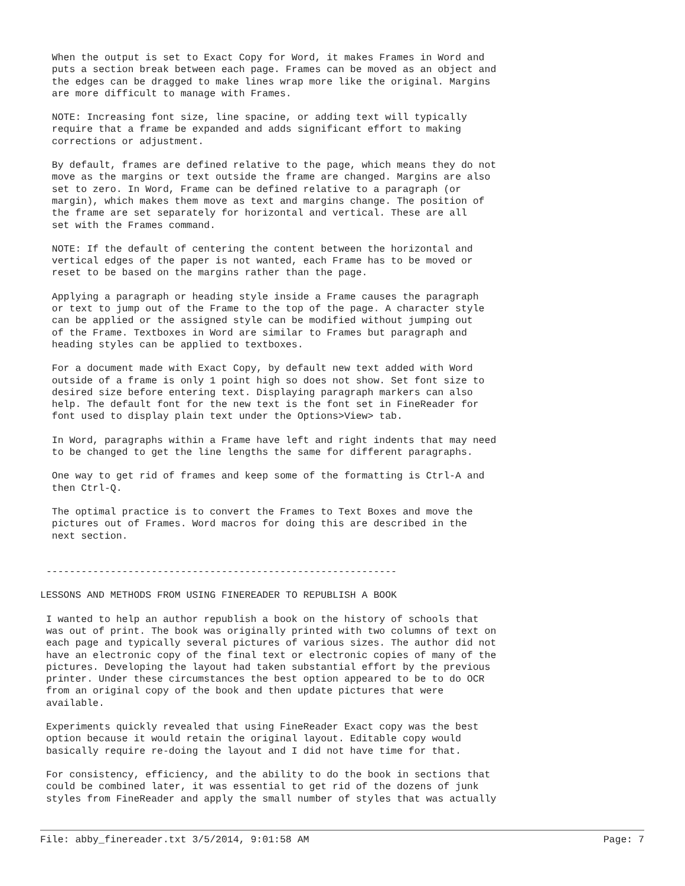When the output is set to Exact Copy for Word, it makes Frames in Word and
  puts a section break between each page. Frames can be moved as an object and
  the edges can be dragged to make lines wrap more like the original. Margins
  are more difficult to manage with Frames.
  NOTE: Increasing font size, line spacine, or adding text will typically
  require that a frame be expanded and adds significant effort to making
  corrections or adjustment.
  By default, frames are defined relative to the page, which means they do not
  move as the margins or text outside the frame are changed. Margins are also
  set to zero. In Word, Frame can be defined relative to a paragraph (or
  margin), which makes them move as text and margins change. The position of
  the frame are set separately for horizontal and vertical. These are all
  set with the Frames command.
  NOTE: If the default of centering the content between the horizontal and
  vertical edges of the paper is not wanted, each Frame has to be moved or
  reset to be based on the margins rather than the page.
  Applying a paragraph or heading style inside a Frame causes the paragraph
  or text to jump out of the Frame to the top of the page. A character style
  can be applied or the assigned style can be modified without jumping out
  of the Frame. Textboxes in Word are similar to Frames but paragraph and
  heading styles can be applied to textboxes.
  For a document made with Exact Copy, by default new text added with Word
  outside of a frame is only 1 point high so does not show. Set font size to
  desired size before entering text. Displaying paragraph markers can also
  help. The default font for the new text is the font set in FineReader for
  font used to display plain text under the Options>View> tab.
  In Word, paragraphs within a Frame have left and right indents that may need
  to be changed to get the line lengths the same for different paragraphs.
  One way to get rid of frames and keep some of the formatting is Ctrl-A and
  then Ctrl-Q.
  The optimal practice is to convert the Frames to Text Boxes and move the
  pictures out of Frames. Word macros for doing this are described in the
  next section.
 ------------------------------------------------------------
LESSONS AND METHODS FROM USING FINEREADER TO REPUBLISH A BOOK
 I wanted to help an author republish a book on the history of schools that
 was out of print. The book was originally printed with two columns of text on
 each page and typically several pictures of various sizes. The author did not
 have an electronic copy of the final text or electronic copies of many of the
 pictures. Developing the layout had taken substantial effort by the previous
 printer. Under these circumstances the best option appeared to be to do OCR
 from an original copy of the book and then update pictures that were
 available.
 Experiments quickly revealed that using FineReader Exact copy was the best
 option because it would retain the original layout. Editable copy would
 basically require re-doing the layout and I did not have time for that.
 For consistency, efficiency, and the ability to do the book in sections that
 could be combined later, it was essential to get rid of the dozens of junk
 styles from FineReader and apply the small number of styles that was actually
File: abby_finereader.txt 3/5/2014, 9:01:58 AM Page: 7